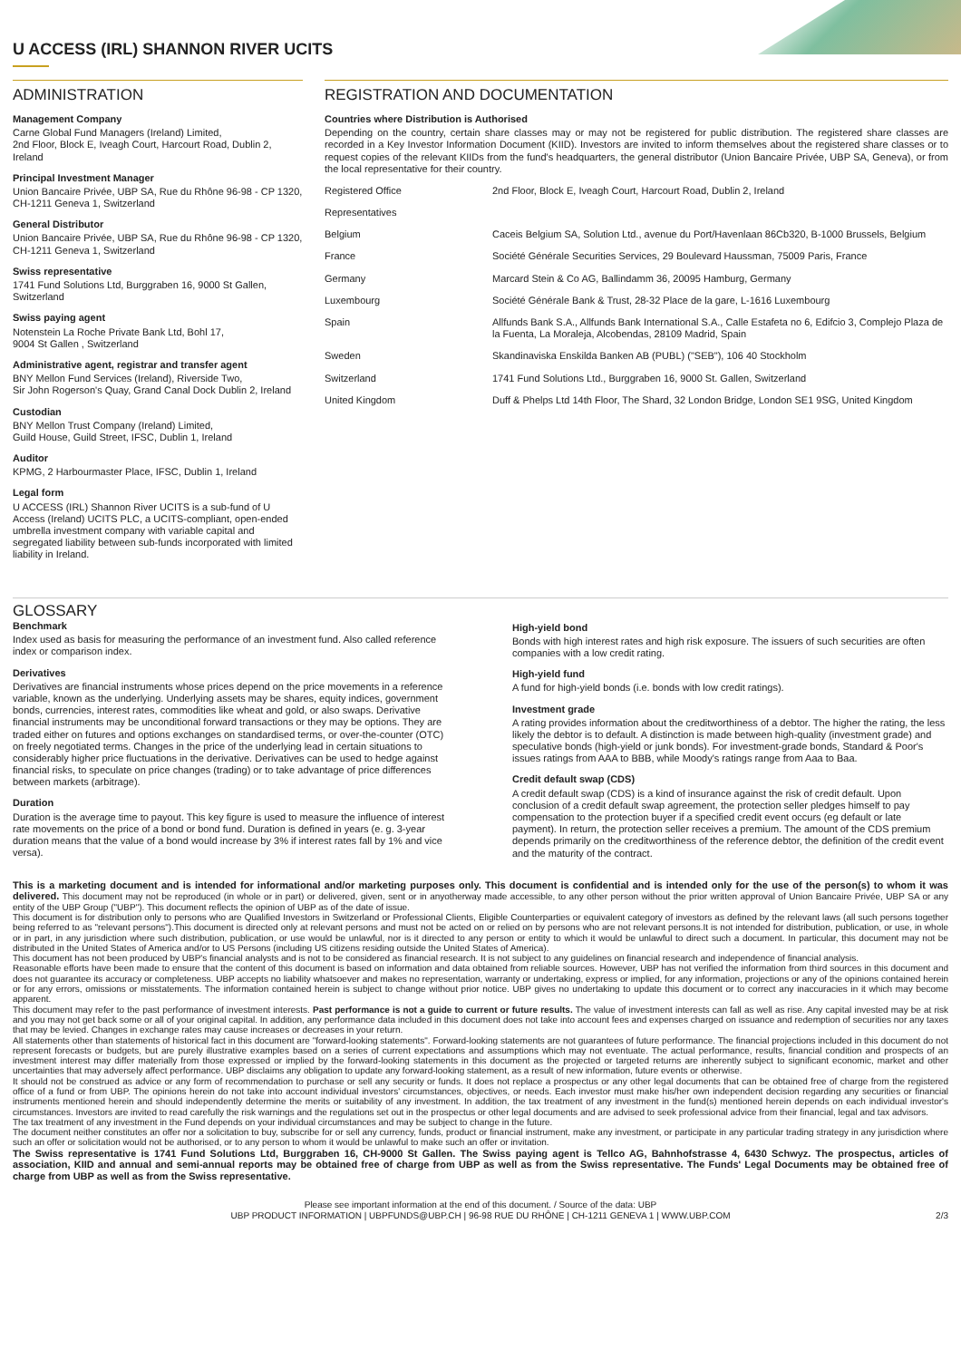U ACCESS (IRL) SHANNON RIVER UCITS
ADMINISTRATION
Management Company
Carne Global Fund Managers (Ireland) Limited,
2nd Floor, Block E, Iveagh Court, Harcourt Road, Dublin 2, Ireland
Principal Investment Manager
Union Bancaire Privée, UBP SA, Rue du Rhône 96-98 - CP 1320, CH-1211 Geneva 1, Switzerland
General Distributor
Union Bancaire Privée, UBP SA, Rue du Rhône 96-98 - CP 1320, CH-1211 Geneva 1, Switzerland
Swiss representative
1741 Fund Solutions Ltd, Burggraben 16, 9000 St Gallen, Switzerland
Swiss paying agent
Notenstein La Roche Private Bank Ltd, Bohl 17,
9004 St Gallen , Switzerland
Administrative agent, registrar and transfer agent
BNY Mellon Fund Services (Ireland), Riverside Two,
Sir John Rogerson's Quay, Grand Canal Dock Dublin 2, Ireland
Custodian
BNY Mellon Trust Company (Ireland) Limited,
Guild House, Guild Street, IFSC, Dublin 1, Ireland
Auditor
KPMG, 2 Harbourmaster Place, IFSC, Dublin 1, Ireland
Legal form
U ACCESS (IRL) Shannon River UCITS is a sub-fund of U Access (Ireland) UCITS PLC, a UCITS-compliant, open-ended umbrella investment company with variable capital and segregated liability between sub-funds incorporated with limited liability in Ireland.
REGISTRATION AND DOCUMENTATION
Countries where Distribution is Authorised
Depending on the country, certain share classes may or may not be registered for public distribution. The registered share classes are recorded in a Key Investor Information Document (KIID). Investors are invited to inform themselves about the registered share classes or to request copies of the relevant KIIDs from the fund's headquarters, the general distributor (Union Bancaire Privée, UBP SA, Geneva), or from the local representative for their country.
| Registered Office | 2nd Floor, Block E, Iveagh Court, Harcourt Road, Dublin 2, Ireland |
| Representatives | |
| Belgium | Caceis Belgium SA, Solution Ltd., avenue du Port/Havenlaan 86Cb320, B-1000 Brussels, Belgium |
| France | Société Générale Securities Services, 29 Boulevard Haussman, 75009 Paris, France |
| Germany | Marcard Stein & Co AG, Ballindamm 36, 20095 Hamburg, Germany |
| Luxembourg | Société Générale Bank & Trust, 28-32 Place de la gare, L-1616 Luxembourg |
| Spain | Allfunds Bank S.A., Allfunds Bank International S.A., Calle Estafeta no 6, Edifcio 3, Complejo Plaza de la Fuenta, La Moraleja, Alcobendas, 28109 Madrid, Spain |
| Sweden | Skandinaviska Enskilda Banken AB (PUBL) ("SEB"), 106 40 Stockholm |
| Switzerland | 1741 Fund Solutions Ltd., Burggraben 16, 9000 St. Gallen, Switzerland |
| United Kingdom | Duff & Phelps Ltd 14th Floor, The Shard, 32 London Bridge, London SE1 9SG, United Kingdom |
GLOSSARY
Benchmark
Index used as basis for measuring the performance of an investment fund. Also called reference index or comparison index.
Derivatives
Derivatives are financial instruments whose prices depend on the price movements in a reference variable, known as the underlying. Underlying assets may be shares, equity indices, government bonds, currencies, interest rates, commodities like wheat and gold, or also swaps. Derivative financial instruments may be unconditional forward transactions or they may be options. They are traded either on futures and options exchanges on standardised terms, or over-the-counter (OTC) on freely negotiated terms. Changes in the price of the underlying lead in certain situations to considerably higher price fluctuations in the derivative. Derivatives can be used to hedge against financial risks, to speculate on price changes (trading) or to take advantage of price differences between markets (arbitrage).
Duration
Duration is the average time to payout. This key figure is used to measure the influence of interest rate movements on the price of a bond or bond fund. Duration is defined in years (e. g. 3-year duration means that the value of a bond would increase by 3% if interest rates fall by 1% and vice versa).
High-yield bond
Bonds with high interest rates and high risk exposure. The issuers of such securities are often companies with a low credit rating.
High-yield fund
A fund for high-yield bonds (i.e. bonds with low credit ratings).
Investment grade
A rating provides information about the creditworthiness of a debtor. The higher the rating, the less likely the debtor is to default. A distinction is made between high-quality (investment grade) and speculative bonds (high-yield or junk bonds). For investment-grade bonds, Standard & Poor's issues ratings from AAA to BBB, while Moody's ratings range from Aaa to Baa.
Credit default swap (CDS)
A credit default swap (CDS) is a kind of insurance against the risk of credit default. Upon conclusion of a credit default swap agreement, the protection seller pledges himself to pay compensation to the protection buyer if a specified credit event occurs (eg default or late payment). In return, the protection seller receives a premium. The amount of the CDS premium depends primarily on the creditworthiness of the reference debtor, the definition of the credit event and the maturity of the contract.
This is a marketing document and is intended for informational and/or marketing purposes only. This document is confidential and is intended only for the use of the person(s) to whom it was delivered. This document may not be reproduced (in whole or in part) or delivered, given, sent or in anyotherway made accessible, to any other person without the prior written approval of Union Bancaire Privée, UBP SA or any entity of the UBP Group ("UBP"). This document reflects the opinion of UBP as of the date of issue.
This document is for distribution only to persons who are Qualified Investors in Switzerland or Professional Clients, Eligible Counterparties or equivalent category of investors as defined by the relevant laws (all such persons together being referred to as "relevant persons").This document is directed only at relevant persons and must not be acted on or relied on by persons who are not relevant persons.It is not intended for distribution, publication, or use, in whole or in part, in any jurisdiction where such distribution, publication, or use would be unlawful, nor is it directed to any person or entity to which it would be unlawful to direct such a document. In particular, this document may not be distributed in the United States of America and/or to US Persons (including US citizens residing outside the United States of America).
This document has not been produced by UBP's financial analysts and is not to be considered as financial research. It is not subject to any guidelines on financial research and independence of financial analysis.
Reasonable efforts have been made to ensure that the content of this document is based on information and data obtained from reliable sources. However, UBP has not verified the information from third sources in this document and does not guarantee its accuracy or completeness. UBP accepts no liability whatsoever and makes no representation, warranty or undertaking, express or implied, for any information, projections or any of the opinions contained herein or for any errors, omissions or misstatements. The information contained herein is subject to change without prior notice. UBP gives no undertaking to update this document or to correct any inaccuracies in it which may become apparent.
This document may refer to the past performance of investment interests. Past performance is not a guide to current or future results. The value of investment interests can fall as well as rise. Any capital invested may be at risk and you may not get back some or all of your original capital. In addition, any performance data included in this document does not take into account fees and expenses charged on issuance and redemption of securities nor any taxes that may be levied. Changes in exchange rates may cause increases or decreases in your return.
All statements other than statements of historical fact in this document are "forward-looking statements". Forward-looking statements are not guarantees of future performance. The financial projections included in this document do not represent forecasts or budgets, but are purely illustrative examples based on a series of current expectations and assumptions which may not eventuate. The actual performance, results, financial condition and prospects of an investment interest may differ materially from those expressed or implied by the forward-looking statements in this document as the projected or targeted returns are inherently subject to significant economic, market and other uncertainties that may adversely affect performance. UBP disclaims any obligation to update any forward-looking statement, as a result of new information, future events or otherwise.
It should not be construed as advice or any form of recommendation to purchase or sell any security or funds. It does not replace a prospectus or any other legal documents that can be obtained free of charge from the registered office of a fund or from UBP. The opinions herein do not take into account individual investors' circumstances, objectives, or needs. Each investor must make his/her own independent decision regarding any securities or financial instruments mentioned herein and should independently determine the merits or suitability of any investment. In addition, the tax treatment of any investment in the fund(s) mentioned herein depends on each individual investor's circumstances. Investors are invited to read carefully the risk warnings and the regulations set out in the prospectus or other legal documents and are advised to seek professional advice from their financial, legal and tax advisors.
The tax treatment of any investment in the Fund depends on your individual circumstances and may be subject to change in the future.
The document neither constitutes an offer nor a solicitation to buy, subscribe for or sell any currency, funds, product or financial instrument, make any investment, or participate in any particular trading strategy in any jurisdiction where such an offer or solicitation would not be authorised, or to any person to whom it would be unlawful to make such an offer or invitation.
The Swiss representative is 1741 Fund Solutions Ltd, Burggraben 16, CH-9000 St Gallen. The Swiss paying agent is Tellco AG, Bahnhofstrasse 4, 6430 Schwyz. The prospectus, articles of association, KIID and annual and semi-annual reports may be obtained free of charge from UBP as well as from the Swiss representative. The Funds' Legal Documents may be obtained free of charge from UBP as well as from the Swiss representative.
Please see important information at the end of this document. / Source of the data: UBP
UBP PRODUCT INFORMATION | UBPFUNDS@UBP.CH | 96-98 RUE DU RHÔNE | CH-1211 GENEVA 1 | WWW.UBP.COM
2/3